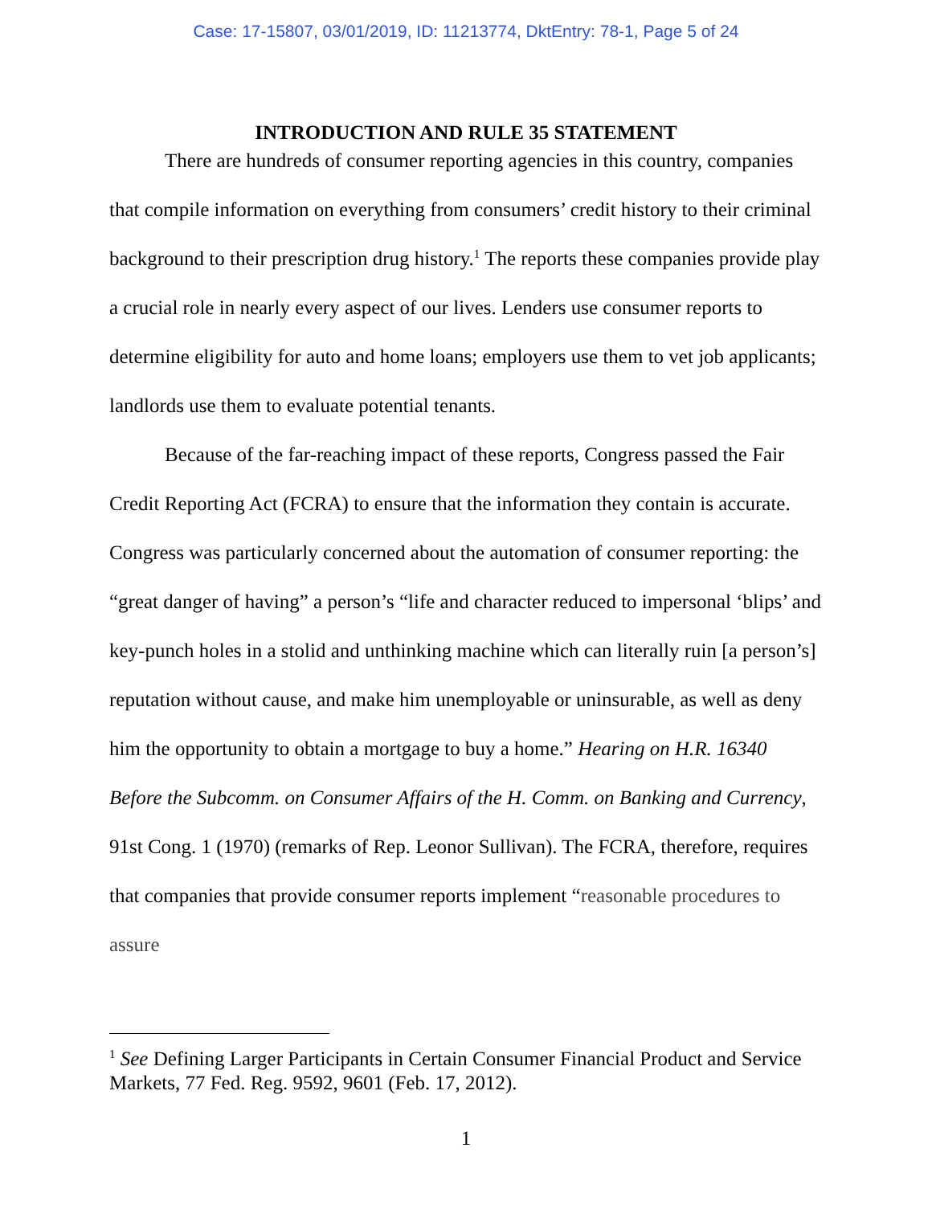Case: 17-15807, 03/01/2019, ID: 11213774, DktEntry: 78-1, Page 5 of 24
INTRODUCTION AND RULE 35 STATEMENT
There are hundreds of consumer reporting agencies in this country, companies that compile information on everything from consumers’ credit history to their criminal background to their prescription drug history.<sup>1</sup> The reports these companies provide play a crucial role in nearly every aspect of our lives. Lenders use consumer reports to determine eligibility for auto and home loans; employers use them to vet job applicants; landlords use them to evaluate potential tenants.
Because of the far-reaching impact of these reports, Congress passed the Fair Credit Reporting Act (FCRA) to ensure that the information they contain is accurate. Congress was particularly concerned about the automation of consumer reporting: the “great danger of having” a person’s “life and character reduced to impersonal ‘blips’ and key-punch holes in a stolid and unthinking machine which can literally ruin [a person’s] reputation without cause, and make him unemployable or uninsurable, as well as deny him the opportunity to obtain a mortgage to buy a home.” Hearing on H.R. 16340 Before the Subcomm. on Consumer Affairs of the H. Comm. on Banking and Currency, 91st Cong. 1 (1970) (remarks of Rep. Leonor Sullivan). The FCRA, therefore, requires that companies that provide consumer reports implement “reasonable procedures to assure
<sup>1</sup> See Defining Larger Participants in Certain Consumer Financial Product and Service Markets, 77 Fed. Reg. 9592, 9601 (Feb. 17, 2012).
1